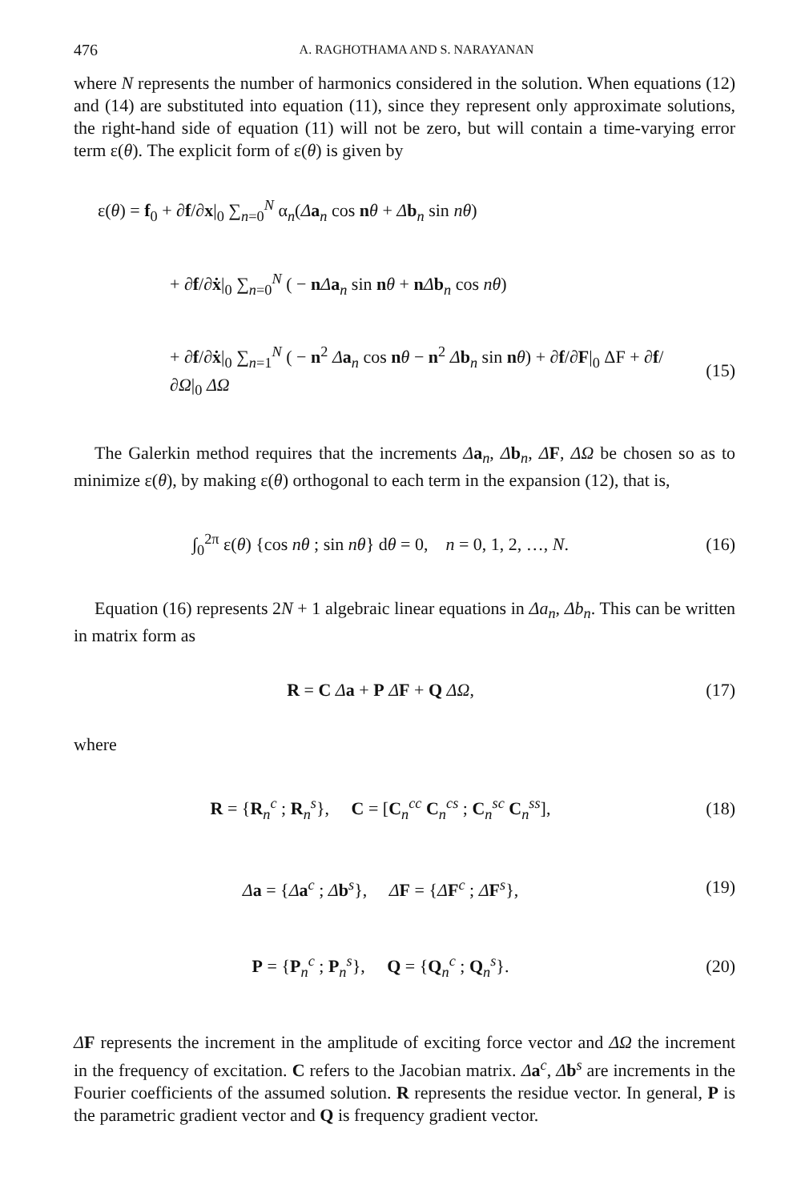476 A. RAGHOTHAMA AND S. NARAYANAN
where N represents the number of harmonics considered in the solution. When equations (12) and (14) are substituted into equation (11), since they represent only approximate solutions, the right-hand side of equation (11) will not be zero, but will contain a time-varying error term ε(θ). The explicit form of ε(θ) is given by
ε(θ) = f<sub>0</sub> + ∂f/∂x|<sub>0</sub> ∑<sub>n=0</sub><sup>N</sup> α<sub>n</sub>(Δa<sub>n</sub> cos nθ + Δb<sub>n</sub> sin nθ)
+ ∂f/∂ẋ|<sub>0</sub> ∑<sub>n=0</sub><sup>N</sup> ( − nΔa<sub>n</sub> sin nθ + nΔb<sub>n</sub> cos nθ)
+ ∂f/∂ẋ|<sub>0</sub> ∑<sub>n=1</sub><sup>N</sup> ( − n<sup>2</sup> Δa<sub>n</sub> cos nθ − n<sup>2</sup> Δb<sub>n</sub> sin nθ) + ∂f/∂F|<sub>0</sub> ΔF + ∂f/∂Ω|<sub>0</sub> ΔΩ
(15)
The Galerkin method requires that the increments Δa<sub>n</sub>, Δb<sub>n</sub>, ΔF, ΔΩ be chosen so as to minimize ε(θ), by making ε(θ) orthogonal to each term in the expansion (12), that is,
∫<sub>0</sub><sup>2π</sup> ε(θ) {cos nθ ; sin nθ} dθ = 0, n = 0, 1, 2, …, N.
(16)
Equation (16) represents 2N + 1 algebraic linear equations in Δa<sub>n</sub>, Δb<sub>n</sub>. This can be written in matrix form as
R = C Δa + P ΔF + Q ΔΩ, (17)
where
R = {R<sub>n</sub><sup>c</sup> ; R<sub>n</sub><sup>s</sup>}, C = [C<sub>n</sub><sup>cc</sup> C<sub>n</sub><sup>cs</sup> ; C<sub>n</sub><sup>sc</sup> C<sub>n</sub><sup>ss</sup>],
(18)
Δa = {Δa<sup>c</sup> ; Δb<sup>s</sup>}, ΔF = {ΔF<sup>c</sup> ; ΔF<sup>s</sup>},
(19)
P = {P<sub>n</sub><sup>c</sup> ; P<sub>n</sub><sup>s</sup>}, Q = {Q<sub>n</sub><sup>c</sup> ; Q<sub>n</sub><sup>s</sup>}.
(20)
ΔF represents the increment in the amplitude of exciting force vector and ΔΩ the increment in the frequency of excitation. C refers to the Jacobian matrix. Δa<sup>c</sup>, Δb<sup>s</sup> are increments in the Fourier coefficients of the assumed solution. R represents the residue vector. In general, P is the parametric gradient vector and Q is frequency gradient vector.